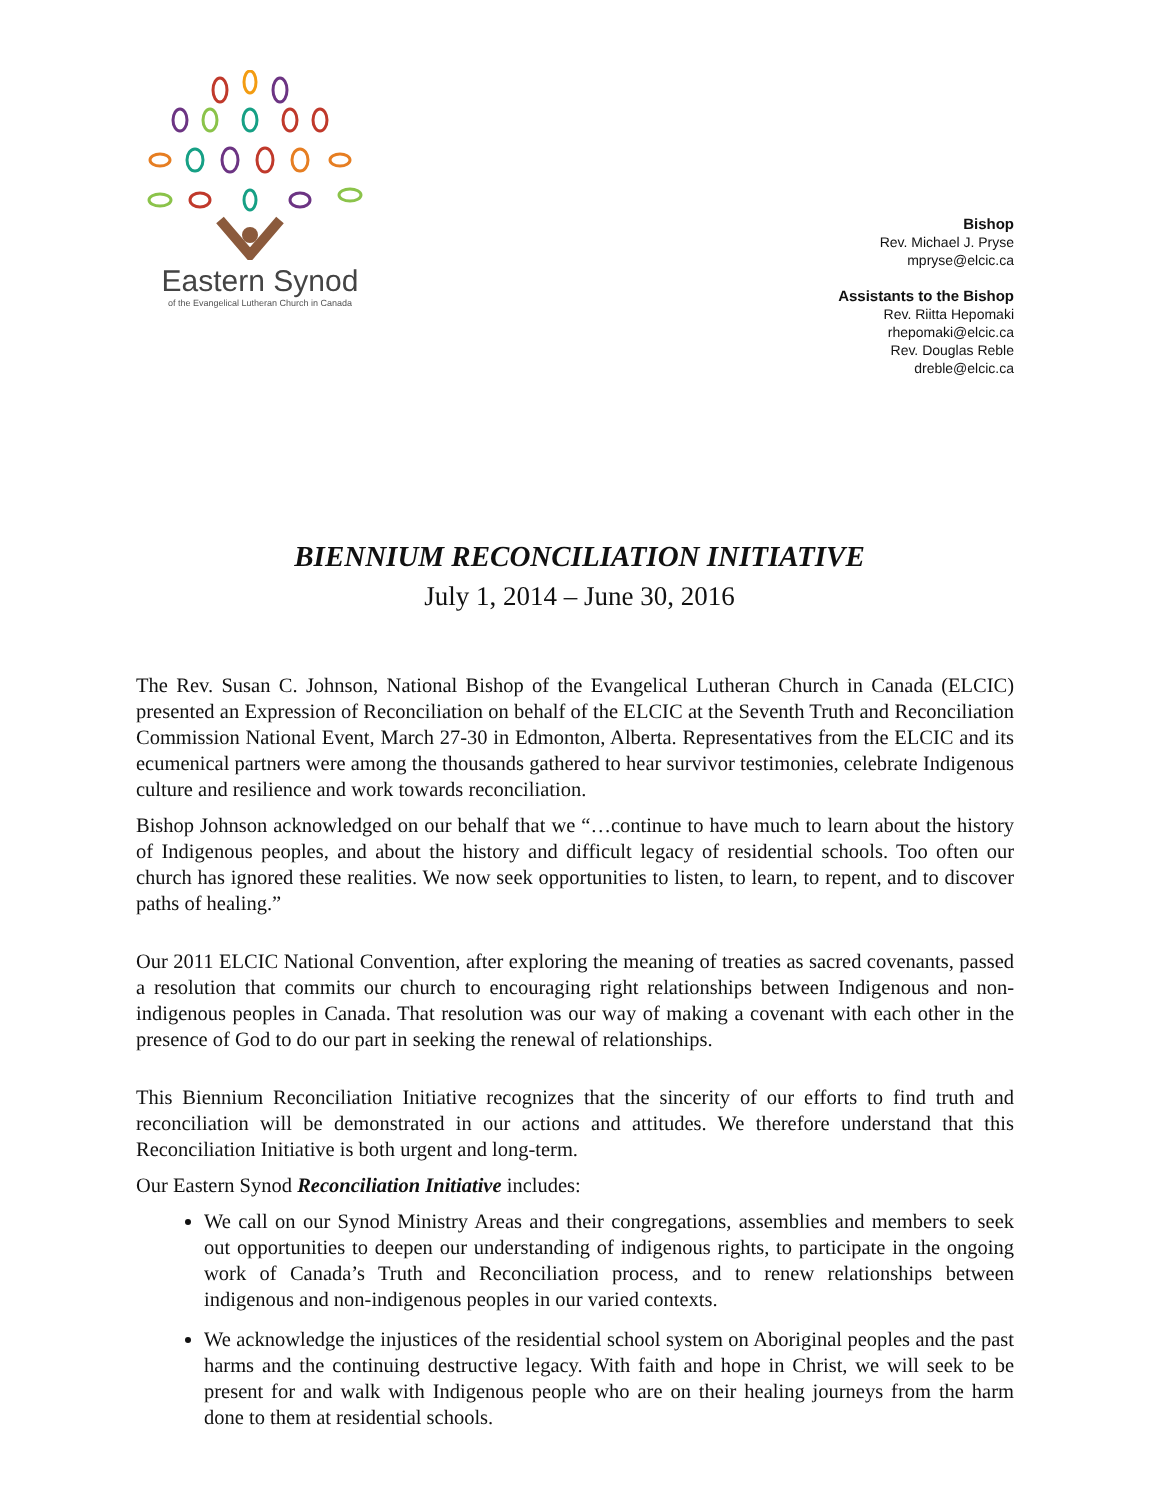Eastern Synod
of the Evangelical Lutheran Church in Canada
Bishop
Rev. Michael J. Pryse
mpryse@elcic.ca
Assistants to the Bishop
Rev. Riitta Hepomaki
rhepomaki@elcic.ca
Rev. Douglas Reble
dreble@elcic.ca
BIENNIUM RECONCILIATION INITIATIVE
July 1, 2014 – June 30, 2016
The Rev. Susan C. Johnson, National Bishop of the Evangelical Lutheran Church in Canada (ELCIC) presented an Expression of Reconciliation on behalf of the ELCIC at the Seventh Truth and Reconciliation Commission National Event, March 27-30 in Edmonton, Alberta. Representatives from the ELCIC and its ecumenical partners were among the thousands gathered to hear survivor testimonies, celebrate Indigenous culture and resilience and work towards reconciliation.
Bishop Johnson acknowledged on our behalf that we “…continue to have much to learn about the history of Indigenous peoples, and about the history and difficult legacy of residential schools. Too often our church has ignored these realities. We now seek opportunities to listen, to learn, to repent, and to discover paths of healing.”
Our 2011 ELCIC National Convention, after exploring the meaning of treaties as sacred covenants, passed a resolution that commits our church to encouraging right relationships between Indigenous and non-indigenous peoples in Canada. That resolution was our way of making a covenant with each other in the presence of God to do our part in seeking the renewal of relationships.
This Biennium Reconciliation Initiative recognizes that the sincerity of our efforts to find truth and reconciliation will be demonstrated in our actions and attitudes. We therefore understand that this Reconciliation Initiative is both urgent and long-term.
Our Eastern Synod Reconciliation Initiative includes:
We call on our Synod Ministry Areas and their congregations, assemblies and members to seek out opportunities to deepen our understanding of indigenous rights, to participate in the ongoing work of Canada’s Truth and Reconciliation process, and to renew relationships between indigenous and non-indigenous peoples in our varied contexts.
We acknowledge the injustices of the residential school system on Aboriginal peoples and the past harms and the continuing destructive legacy. With faith and hope in Christ, we will seek to be present for and walk with Indigenous people who are on their healing journeys from the harm done to them at residential schools.